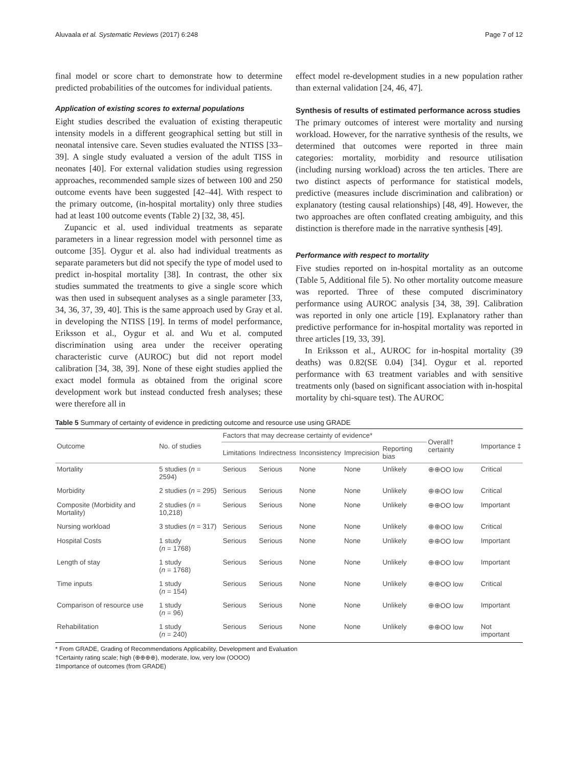Aluvaala et al. Systematic Reviews (2017) 6:248 Page 7 of 12
final model or score chart to demonstrate how to determine predicted probabilities of the outcomes for individual patients.
Application of existing scores to external populations
Eight studies described the evaluation of existing therapeutic intensity models in a different geographical setting but still in neonatal intensive care. Seven studies evaluated the NTISS [33–39]. A single study evaluated a version of the adult TISS in neonates [40]. For external validation studies using regression approaches, recommended sample sizes of between 100 and 250 outcome events have been suggested [42–44]. With respect to the primary outcome, (in-hospital mortality) only three studies had at least 100 outcome events (Table 2) [32, 38, 45].
Zupancic et al. used individual treatments as separate parameters in a linear regression model with personnel time as outcome [35]. Oygur et al. also had individual treatments as separate parameters but did not specify the type of model used to predict in-hospital mortality [38]. In contrast, the other six studies summated the treatments to give a single score which was then used in subsequent analyses as a single parameter [33, 34, 36, 37, 39, 40]. This is the same approach used by Gray et al. in developing the NTISS [19]. In terms of model performance, Eriksson et al., Oygur et al. and Wu et al. computed discrimination using area under the receiver operating characteristic curve (AUROC) but did not report model calibration [34, 38, 39]. None of these eight studies applied the exact model formula as obtained from the original score development work but instead conducted fresh analyses; these were therefore all in
effect model re-development studies in a new population rather than external validation [24, 46, 47].
Synthesis of results of estimated performance across studies
The primary outcomes of interest were mortality and nursing workload. However, for the narrative synthesis of the results, we determined that outcomes were reported in three main categories: mortality, morbidity and resource utilisation (including nursing workload) across the ten articles. There are two distinct aspects of performance for statistical models, predictive (measures include discrimination and calibration) or explanatory (testing causal relationships) [48, 49]. However, the two approaches are often conflated creating ambiguity, and this distinction is therefore made in the narrative synthesis [49].
Performance with respect to mortality
Five studies reported on in-hospital mortality as an outcome (Table 5, Additional file 5). No other mortality outcome measure was reported. Three of these computed discriminatory performance using AUROC analysis [34, 38, 39]. Calibration was reported in only one article [19]. Explanatory rather than predictive performance for in-hospital mortality was reported in three articles [19, 33, 39].
In Eriksson et al., AUROC for in-hospital mortality (39 deaths) was 0.82(SE 0.04) [34]. Oygur et al. reported performance with 63 treatment variables and with sensitive treatments only (based on significant association with in-hospital mortality by chi-square test). The AUROC
Table 5 Summary of certainty of evidence in predicting outcome and resource use using GRADE
| Outcome | No. of studies | Factors that may decrease certainty of evidence* | | | | | Overall† certainty | Importance ‡ |
| --- | --- | --- | --- | --- | --- | --- | --- | --- |
| | | Limitations | Indirectness | Inconsistency | Imprecision | Reporting bias | | |
| Mortality | 5 studies ( n = 2594) | Serious | Serious | None | None | Unlikely | ⊕⊕OO low | Critical |
| Morbidity | 2 studies ( n = 295) | Serious | Serious | None | None | Unlikely | ⊕⊕OO low | Critical |
| Composite (Morbidity and Mortality) | 2 studies ( n = 10,218) | Serious | Serious | None | None | Unlikely | ⊕⊕OO low | Important |
| Nursing workload | 3 studies ( n = 317) | Serious | Serious | None | None | Unlikely | ⊕⊕OO low | Critical |
| Hospital Costs | 1 study ( n = 1768) | Serious | Serious | None | None | Unlikely | ⊕⊕OO low | Important |
| Length of stay | 1 study ( n = 1768) | Serious | Serious | None | None | Unlikely | ⊕⊕OO low | Important |
| Time inputs | 1 study ( n = 154) | Serious | Serious | None | None | Unlikely | ⊕⊕OO low | Critical |
| Comparison of resource use | 1 study ( n = 96) | Serious | Serious | None | None | Unlikely | ⊕⊕OO low | Important |
| Rehabilitation | 1 study ( n = 240) | Serious | Serious | None | None | Unlikely | ⊕⊕OO low | Not important |
* From GRADE, Grading of Recommendations Applicability, Development and Evaluation
†Certainty rating scale; high (⊕⊕⊕⊕), moderate, low, very low (OOOO)
‡Importance of outcomes (from GRADE)